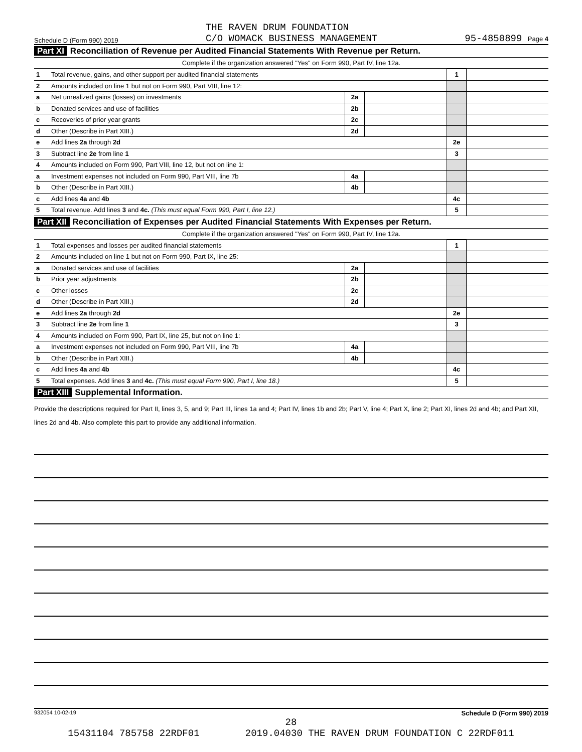Schedule D (Form 990) 2019 THE RAVEN DRUM FOUNDATION
C/O WOMACK BUSINESS MANAGEMENT 95-4850899 Page 4
Part XI Reconciliation of Revenue per Audited Financial Statements With Revenue per Return.
Complete if the organization answered "Yes" on Form 990, Part IV, line 12a.
| 1 | Total revenue, gains, and other support per audited financial statements | | | 1 | |
| 2 | Amounts included on line 1 but not on Form 990, Part VIII, line 12: | | | | |
| a | Net unrealized gains (losses) on investments | 2a | | | |
| b | Donated services and use of facilities | 2b | | | |
| c | Recoveries of prior year grants | 2c | | | |
| d | Other (Describe in Part XIII.) | 2d | | | |
| e | Add lines 2a through 2d | | | 2e | |
| 3 | Subtract line 2e from line 1 | | | 3 | |
| 4 | Amounts included on Form 990, Part VIII, line 12, but not on line 1: | | | | |
| a | Investment expenses not included on Form 990, Part VIII, line 7b | 4a | | | |
| b | Other (Describe in Part XIII.) | 4b | | | |
| c | Add lines 4a and 4b | | | 4c | |
| 5 | Total revenue. Add lines 3 and 4c. (This must equal Form 990, Part I, line 12.) | | | 5 | |
Part XII Reconciliation of Expenses per Audited Financial Statements With Expenses per Return.
Complete if the organization answered "Yes" on Form 990, Part IV, line 12a.
| 1 | Total expenses and losses per audited financial statements | | | 1 | |
| 2 | Amounts included on line 1 but not on Form 990, Part IX, line 25: | | | | |
| a | Donated services and use of facilities | 2a | | | |
| b | Prior year adjustments | 2b | | | |
| c | Other losses | 2c | | | |
| d | Other (Describe in Part XIII.) | 2d | | | |
| e | Add lines 2a through 2d | | | 2e | |
| 3 | Subtract line 2e from line 1 | | | 3 | |
| 4 | Amounts included on Form 990, Part IX, line 25, but not on line 1: | | | | |
| a | Investment expenses not included on Form 990, Part VIII, line 7b | 4a | | | |
| b | Other (Describe in Part XIII.) | 4b | | | |
| c | Add lines 4a and 4b | | | 4c | |
| 5 | Total expenses. Add lines 3 and 4c. (This must equal Form 990, Part I, line 18.) | | | 5 | |
Part XIII Supplemental Information.
Provide the descriptions required for Part II, lines 3, 5, and 9; Part III, lines 1a and 4; Part IV, lines 1b and 2b; Part V, line 4; Part X, line 2; Part XI, lines 2d and 4b; and Part XII, lines 2d and 4b. Also complete this part to provide any additional information.
932054 10-02-19 Schedule D (Form 990) 2019
28
15431104 785758 22RDF01 2019.04030 THE RAVEN DRUM FOUNDATION C 22RDF011